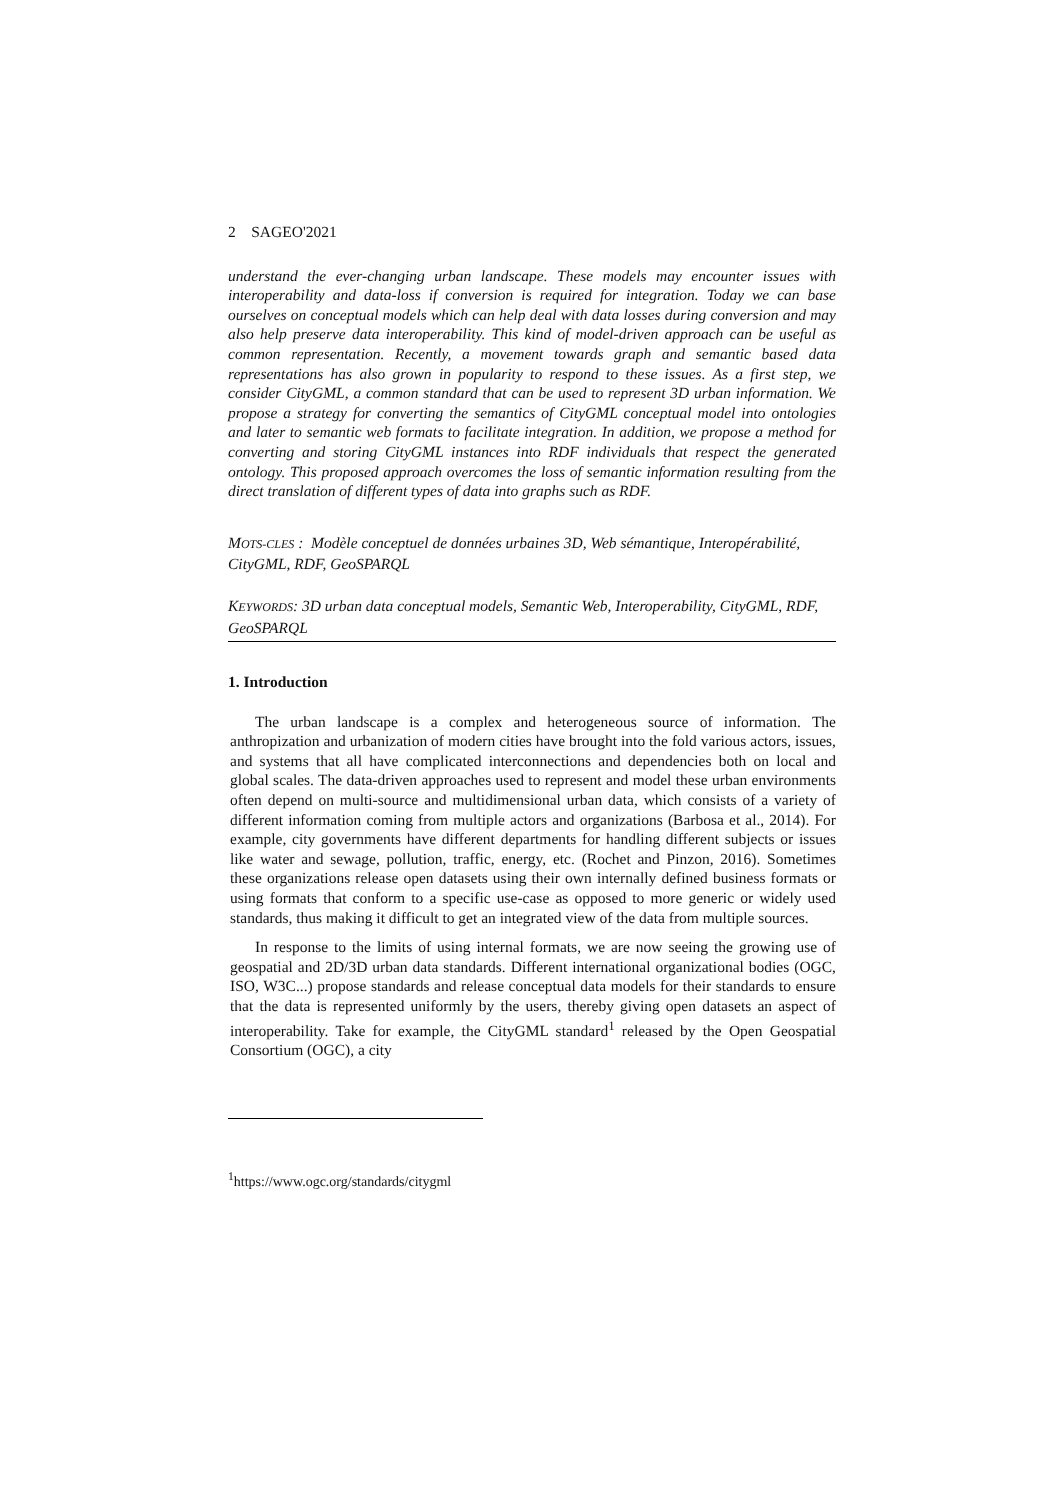2 SAGEO'2021
understand the ever-changing urban landscape. These models may encounter issues with interoperability and data-loss if conversion is required for integration. Today we can base ourselves on conceptual models which can help deal with data losses during conversion and may also help preserve data interoperability. This kind of model-driven approach can be useful as common representation. Recently, a movement towards graph and semantic based data representations has also grown in popularity to respond to these issues. As a first step, we consider CityGML, a common standard that can be used to represent 3D urban information. We propose a strategy for converting the semantics of CityGML conceptual model into ontologies and later to semantic web formats to facilitate integration. In addition, we propose a method for converting and storing CityGML instances into RDF individuals that respect the generated ontology. This proposed approach overcomes the loss of semantic information resulting from the direct translation of different types of data into graphs such as RDF.
MOTS-CLES : Modèle conceptuel de données urbaines 3D, Web sémantique, Interopérabilité, CityGML, RDF, GeoSPARQL
KEYWORDS: 3D urban data conceptual models, Semantic Web, Interoperability, CityGML, RDF, GeoSPARQL
1. Introduction
The urban landscape is a complex and heterogeneous source of information. The anthropization and urbanization of modern cities have brought into the fold various actors, issues, and systems that all have complicated interconnections and dependencies both on local and global scales. The data-driven approaches used to represent and model these urban environments often depend on multi-source and multidimensional urban data, which consists of a variety of different information coming from multiple actors and organizations (Barbosa et al., 2014). For example, city governments have different departments for handling different subjects or issues like water and sewage, pollution, traffic, energy, etc. (Rochet and Pinzon, 2016). Sometimes these organizations release open datasets using their own internally defined business formats or using formats that conform to a specific use-case as opposed to more generic or widely used standards, thus making it difficult to get an integrated view of the data from multiple sources.
In response to the limits of using internal formats, we are now seeing the growing use of geospatial and 2D/3D urban data standards. Different international organizational bodies (OGC, ISO, W3C...) propose standards and release conceptual data models for their standards to ensure that the data is represented uniformly by the users, thereby giving open datasets an aspect of interoperability. Take for example, the CityGML standard<sup>1</sup> released by the Open Geospatial Consortium (OGC), a city
<sup>1</sup> https://www.ogc.org/standards/citygml